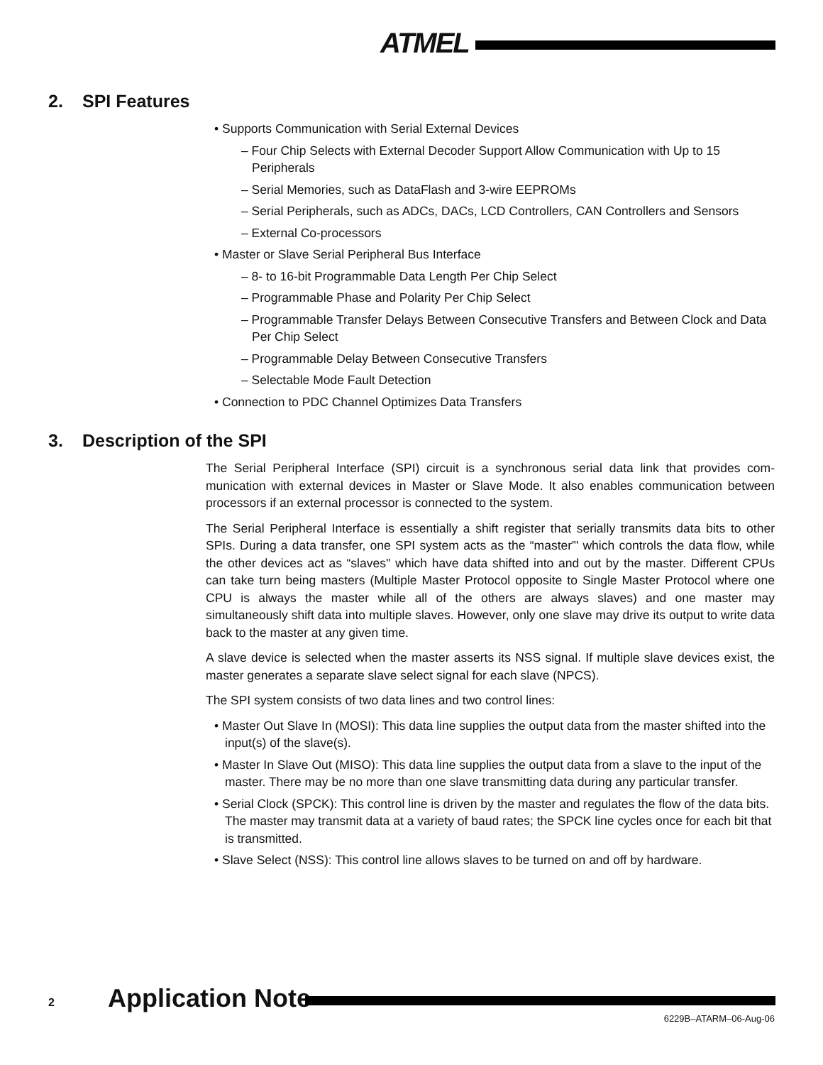ATMEL
2. SPI Features
• Supports Communication with Serial External Devices
– Four Chip Selects with External Decoder Support Allow Communication with Up to 15 Peripherals
– Serial Memories, such as DataFlash and 3-wire EEPROMs
– Serial Peripherals, such as ADCs, DACs, LCD Controllers, CAN Controllers and Sensors
– External Co-processors
• Master or Slave Serial Peripheral Bus Interface
– 8- to 16-bit Programmable Data Length Per Chip Select
– Programmable Phase and Polarity Per Chip Select
– Programmable Transfer Delays Between Consecutive Transfers and Between Clock and Data Per Chip Select
– Programmable Delay Between Consecutive Transfers
– Selectable Mode Fault Detection
• Connection to PDC Channel Optimizes Data Transfers
3. Description of the SPI
The Serial Peripheral Interface (SPI) circuit is a synchronous serial data link that provides com-munication with external devices in Master or Slave Mode. It also enables communication between processors if an external processor is connected to the system.
The Serial Peripheral Interface is essentially a shift register that serially transmits data bits to other SPIs. During a data transfer, one SPI system acts as the “master”' which controls the data flow, while the other devices act as “slaves'' which have data shifted into and out by the master. Different CPUs can take turn being masters (Multiple Master Protocol opposite to Single Master Protocol where one CPU is always the master while all of the others are always slaves) and one master may simultaneously shift data into multiple slaves. However, only one slave may drive its output to write data back to the master at any given time.
A slave device is selected when the master asserts its NSS signal. If multiple slave devices exist, the master generates a separate slave select signal for each slave (NPCS).
The SPI system consists of two data lines and two control lines:
• Master Out Slave In (MOSI): This data line supplies the output data from the master shifted into the input(s) of the slave(s).
• Master In Slave Out (MISO): This data line supplies the output data from a slave to the input of the master. There may be no more than one slave transmitting data during any particular transfer.
• Serial Clock (SPCK): This control line is driven by the master and regulates the flow of the data bits. The master may transmit data at a variety of baud rates; the SPCK line cycles once for each bit that is transmitted.
• Slave Select (NSS): This control line allows slaves to be turned on and off by hardware.
2 Application Note
6229B–ATARM–06-Aug-06